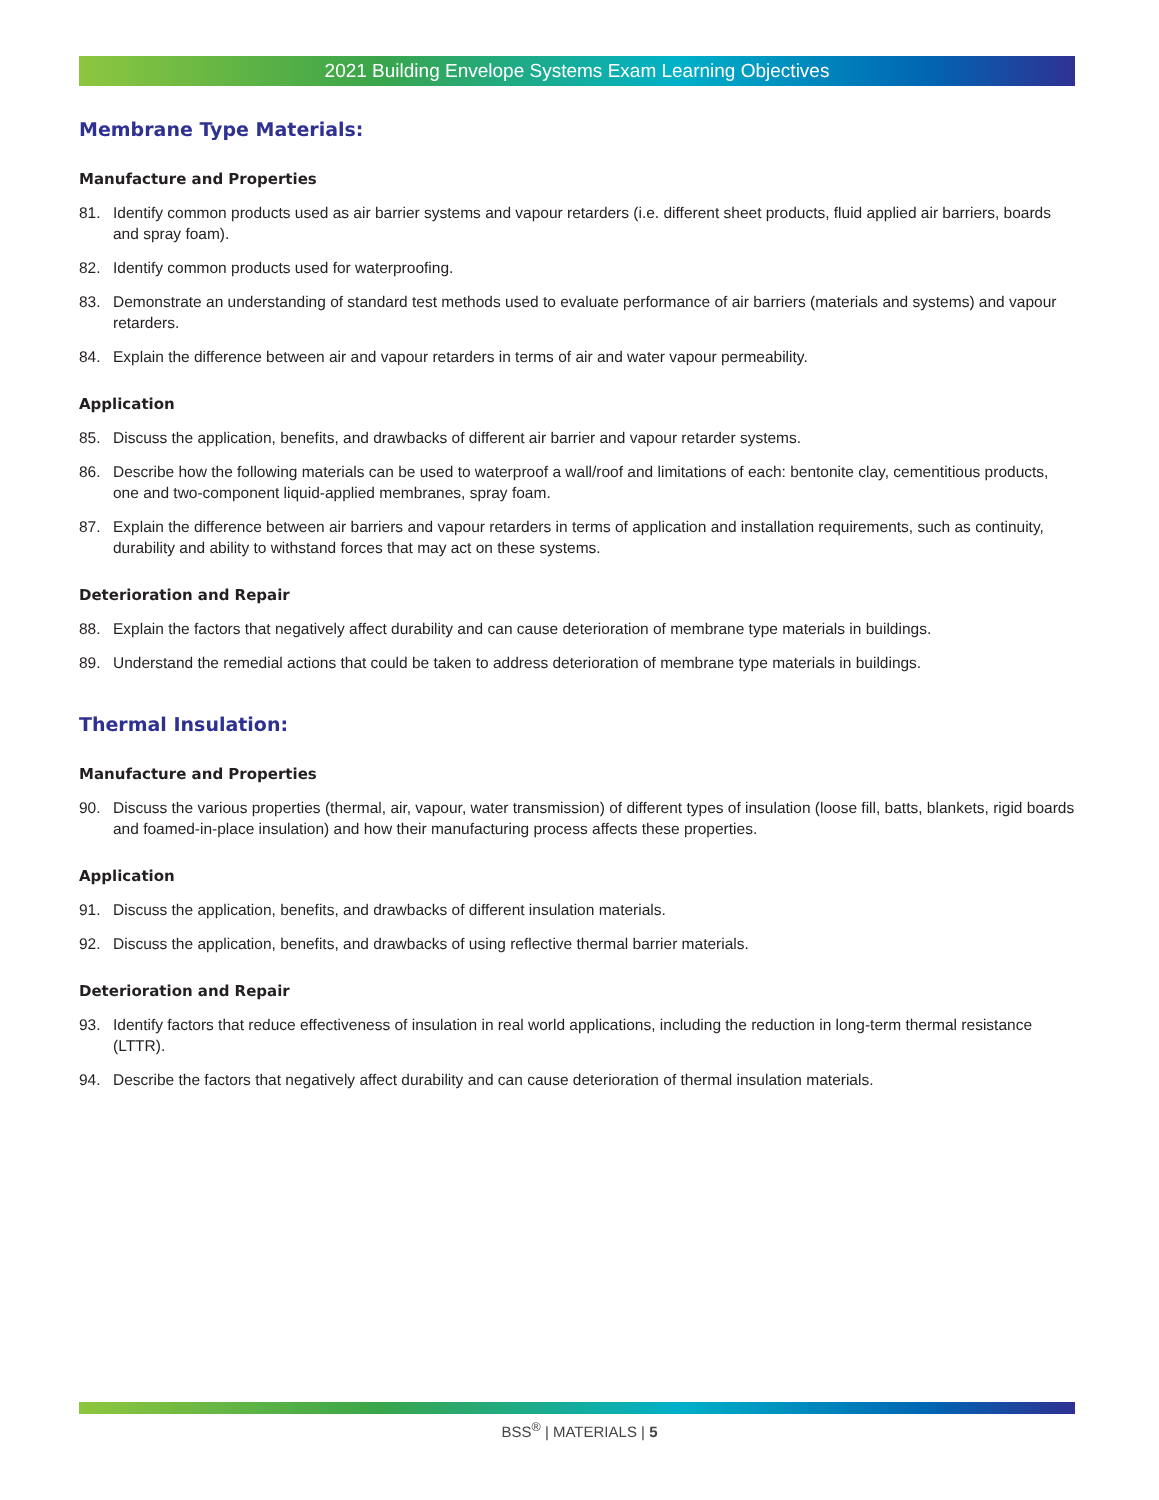2021 Building Envelope Systems Exam Learning Objectives
Membrane Type Materials:
Manufacture and Properties
81. Identify common products used as air barrier systems and vapour retarders (i.e. different sheet products, fluid applied air barriers, boards and spray foam).
82. Identify common products used for waterproofing.
83. Demonstrate an understanding of standard test methods used to evaluate performance of air barriers (materials and systems) and vapour retarders.
84. Explain the difference between air and vapour retarders in terms of air and water vapour permeability.
Application
85. Discuss the application, benefits, and drawbacks of different air barrier and vapour retarder systems.
86. Describe how the following materials can be used to waterproof a wall/roof and limitations of each: bentonite clay, cementitious products, one and two-component liquid-applied membranes, spray foam.
87. Explain the difference between air barriers and vapour retarders in terms of application and installation requirements, such as continuity, durability and ability to withstand forces that may act on these systems.
Deterioration and Repair
88. Explain the factors that negatively affect durability and can cause deterioration of membrane type materials in buildings.
89. Understand the remedial actions that could be taken to address deterioration of membrane type materials in buildings.
Thermal Insulation:
Manufacture and Properties
90. Discuss the various properties (thermal, air, vapour, water transmission) of different types of insulation (loose fill, batts, blankets, rigid boards and foamed-in-place insulation) and how their manufacturing process affects these properties.
Application
91. Discuss the application, benefits, and drawbacks of different insulation materials.
92. Discuss the application, benefits, and drawbacks of using reflective thermal barrier materials.
Deterioration and Repair
93. Identify factors that reduce effectiveness of insulation in real world applications, including the reduction in long-term thermal resistance (LTTR).
94. Describe the factors that negatively affect durability and can cause deterioration of thermal insulation materials.
BSS<sup>®</sup> | MATERIALS | 5